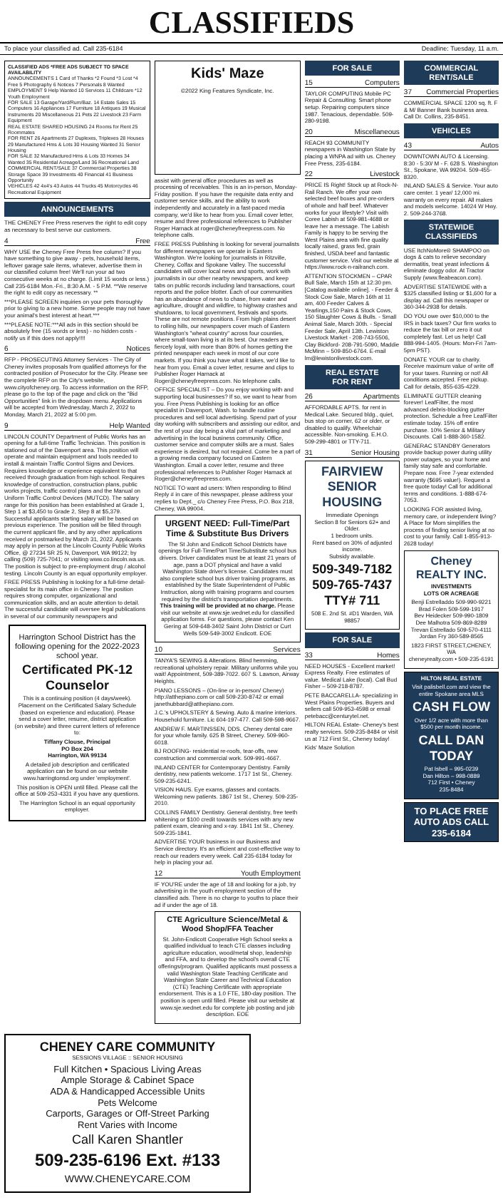CLASSIFIEDS
To place your classified ad. Call 235-6184 Deadline: Tuesday, 11 a.m.
CLASSIFIED ADS *FREE ADS SUBJECT TO SPACE AVAILABILITY
ANNOUNCEMENTS 1 Card of Thanks *2 Found *3 Lost *4 Free 5 Photography 6 Notices 7 Personals 8 Wanted
EMPLOYMENT 9 Help Wanted 10 Services 11 Childcare *12 Youth Employment
FOR SALE 13 Garage/Yard/Rum/Baz. 14 Estate Sales 15 Computers 16 Appliances 17 Furniture 18 Antiques 19 Musical Instruments 20 Miscellaneous 21 Pets 22 Livestock 23 Farm Equipment
REAL ESTATE SHARED HOUSING 24 Rooms for Rent 25 Roommates
FOR RENT 26 Apartments 27 Duplexes, Triplexes 28 Houses 29 Manufactured Hms & Lots 30 Housing Wanted 31 Senior Housing
FOR SALE 32 Manufactured Hms & Lots 33 Homes 34 Wanted 35 Residential Acreage/Land 36 Recreational Land
COMMERCIAL RENT/SALE 37 Commercial Properties 38 Storage Space 39 Investments 40 Financial 41 Business Opportunity
VEHICLES 42 4x4's 43 Autos 44 Trucks 45 Motorcycles 46 Recreational Equipment
ANNOUNCEMENTS
THE CHENEY Free Press reserves the right to edit copy as necessary to best serve our customers.
4 Free
WHY USE the Cheney Free Press free column? If you have something to give away - pets, household items, leftover garage sale items, whatever, advertise them in our classified column free! We'll run your ad two consecutive weeks at no charge. (Limit 15 words or less.) Call 235-6184 Mon.-Fri., 8:30 A.M. - 5 P.M. **We reserve the right to edit copy as necessary. **
***PLEASE SCREEN inquiries on your pets thoroughly prior to giving to a new home. Some people may not have your animal's best interest at heart.***
***PLEASE NOTE:***All ads in this section should be absolutely free (15 words or less) - no hidden costs - notify us if this does not apply!!!!
6 Notices
RFP - PROSECUTING Attorney Services - The City of Cheney invites proposals from qualified attorneys for the contracted position of Prosecutor for the City. Please see the complete RFP on the City's website, www.cityofcheney.org. To access information on the RFP, please go to the top of the page and click on the "Bid Opportunities" link in the dropdown menu. Applications will be accepted from Wednesday, March 2, 2022 to Monday, March 21, 2022 at 5:00 pm.
9 Help Wanted
LINCOLN COUNTY Department of Public Works has an opening for a full-time Traffic Technician. This position is stationed out of the Davenport area. This position will operate and maintain equipment and tools needed to install & maintain Traffic Control Signs and Devices. Requires knowledge or experience equivalent to that received through graduation from high school. Requires knowledge of construction, construction plans, public works projects, traffic control plans and the Manual on Uniform Traffic Control Devices (MUTCD). The salary range for this position has been established at Grade 1, Step 1 at $3,450 to Grade 2, Step 8 at $5,379. Successful applicants starting salary will be based on previous experience. The position will be filled through the current applicant file, and by any other applications received or postmarked by March 31, 2022. Applicants may apply in person at the Lincoln County Public Works Office, @ 27234 SR 25 N, Davenport, WA 99122; by calling (509) 725-7041; or visiting www.co.lincoln.wa.us. The position is subject to pre-employment drug / alcohol testing. Lincoln County is an equal opportunity employer.
FREE PRESS Publishing is looking for a full-time detail-specialist for its main office in Cheney. The position requires strong computer, organizational and communication skills, and an acute attention to detail. The successful candidate will oversee legal publications in several of our community newspapers and
Harrington School District has the following opening for the 2022-2023 school year.
Certificated PK-12 Counselor
This is a continuing position (4 days/week). Placement on the Certificated Salary Schedule (based on experience and education). Please send a cover letter, resume, district application (on website) and three current letters of reference to:
Tiffany Clouse, Principal
PO Box 204
Harrington, WA 99134
A detailed job description and certificated application can be found on our website www.harringtonsd.org under 'employment'.
This position is OPEN until filled. Please call the office at 509-253-4331 if you have any questions.
The Harrington School is an equal opportunity employer.
Kids' Maze
©2022 King Features Syndicate, Inc.
assist with general office procedures as well as processing of receivables. This is an in-person, Monday-Friday position. If you have the requisite data entry and customer service skills, and the ability to work independently and accurately in a fast-paced media company, we'd like to hear from you. Email cover letter, resume and three professional references to Publisher Roger Harnack at roger@cheneyfreepress.com. No telephone calls.
FREE PRESS Publishing is looking for several journalists for different newspapers we operate in Eastern Washington. We're looking for journalists in Ritzville, Cheney, Colfax and Spokane Valley. The successful candidates will cover local news and sports, work with journalists in our other nearby newspapers, and keep tabs on public records including land transactions, court reports and the police blotter. Each of our communities has an abundance of news to chase, from water and agriculture, drought and wildfire, to highway crashes and shutdowns, to local government, festivals and sports. These are not remote positions. From high plains desert to rolling hills, our newspapers cover much of Eastern Washington's "wheat country" across four counties, where small-town living is at its best. Our readers are fiercely loyal, with more than 80% of homes getting the printed newspaper each week in most of our core markets. If you think you have what it takes, we'd like to hear from you. Email a cover letter, resume and clips to Publisher Roger Harnack at Roger@cheneyfreepress.com. No telephone calls.
OFFICE SPECIALIST – Do you enjoy working with and supporting local businesses? If so, we want to hear from you. Free Press Publishing is looking for an office specialist in Davenport, Wash. to handle routine procedures and sell local advertising. Spend part of your day working with subscribers and assisting our editor, and the rest of your day being a vital part of marketing and advertising in the local business community. Office, customer service and computer skills are a must. Sales experience is desired, but not required. Come be a part of a growing media company focused on Eastern Washington. Email a cover letter, resume and three professional references to Publisher Roger Harnack at Roger@cheneyfreepress.com.
NOTICE TO want ad users: When responding to Blind Reply # in care of this newspaper, please address your replies to Dept._ c/o Cheney Free Press, P.O. Box 218, Cheney, WA 99004.
URGENT NEED: Full-Time/Part Time & Substitute Bus Drivers
The St John and Endicott School Districts have openings for Full-Time/Part Time/Substitute school bus drivers. Driver candidates must be at least 21 years of age, pass a DOT physical and have a valid Washington State driver's license. Candidates must also complete school bus driver training programs, as established by the State Superintendent of Public Instruction, along with training programs and courses required by the district's transportation departments. This training will be provided at no charge. Please visit our website at www.sje.wednet.edu for classified application forms. For questions, please contact Ken Gering at 509-648-3402 Saint John District or Curt Wells 509-549-3002 Endicott. EOE
10 Services
TANYA'S SEWING & Alterations. Blind hemming, recreational upholstery repair. Military uniforms while you wait! Appointment, 509-389-7022. 607 S. Lawson, Airway Heights.
PIANO LESSONS – (On-line or in-person/ Cheney) http://atthepiano.com or call 509-230-8742 or email janethubbard@atthepiano.com.
J.C.'s UPHOLSTERY & Sewing. Auto & marine interiors. Household furniture. Lic 604-197-477. Call 509-598-9667.
ANDREW F. MARTINSSEN, DDS. Cheney dental care for your whole family. 625 B Street, Cheney. 509-960-6018.
BJ ROOFING- residential re-roofs, tear-offs, new construction and commercial work. 509-991-4667.
INLAND CENTER for Contemporary Dentistry. Family dentistry, new patients welcome. 1717 1st St., Cheney. 509-235-6241.
VISION HAUS. Eye exams, glasses and contacts. Welcoming new patients. 1867 1st St., Cheney. 509-235-2010.
COLLINS FAMILY Dentistry. General dentistry, free teeth whitening or $100 credit towards services with any new patient exam, cleaning and x-ray. 1841 1st St., Cheney. 509-235-1841.
ADVERTISE YOUR business in our Business and Service directory. It's an efficient and cost-effective way to reach our readers every week. Call 235-6184 today for help in placing your ad.
12 Youth Employment
IF YOU'RE under the age of 18 and looking for a job, try advertising in the youth employment section of the classified ads. There is no charge to youths to place their ad if under the age of 18.
CTE Agriculture Science/Metal & Wood Shop/FFA Teacher
St. John-Endicott Cooperative High School seeks a qualified individual to teach CTE classes including agriculture education, wood/metal shop, leadership and FFA, and to develop the school's overall CTE offerings/program. Qualified applicants must possess a valid Washington State Teaching Certificate and Washington State Career and Technical Education (CTE) Teaching Certificate with appropriate endorsement. This is a 1.0 FTE, 180-day position. The position is open until filled. Please visit our website at www.sje.wednet.edu for complete job posting and job description. EOE
FOR SALE
15 Computers
TAYLOR COMPUTING Mobile PC Repair & Consulting. Smart phone setup. Repairing computers since 1987. Tenacious, dependable. 509-280-9198.
20 Miscellaneous
REACH 93 COMMUNITY newspapers in Washington State by placing a WNPA ad with us. Cheney Free Press, 235-6184.
22 Livestock
PRICE IS Right! Stock up at Rock-N-Rail Ranch. We offer your own selected beef boxes and pre-orders of whole and half beef. Whatever works for your lifestyle? Visit with Coree Labish at 509-981-4688 or leave her a message. The Labish Family is happy to be serving the West Plains area with fine quality locally raised, grass fed, grain finished, USDA beef and fantastic customer service. Visit our website at https://www.rock-n-railranch.com.
ATTENTION STOCKMEN – CPAR Bull Sale, March 15th at 12:30 pm. [Catalog available online]. - Feeder & Stock Cow Sale, March 16th at 11 am, 400 Feeder Calves & Yearlings,150 Pairs & Stock Cows, 150 Slaughter Cows & Bulls. - Small Animal Sale, March 30th. - Special Feeder Sale, April 13th. Lewiston Livestock Market - 208-743-5506, Clay Bickford- 208-791-5090, Maddie McMinn – 509-850-6764. E-mail lm@lewistonlivestock.com.
REAL ESTATE
FOR RENT
26 Apartments
AFFORDABLE APTS. for rent in Medical Lake. Secured bldg., quiet, bus stop on corner, 62 or older, or disabled to qualify. Wheelchair accessible. Non-smoking. E.H.O. 509-299-4801 or TTY-711.
31 Senior Housing
FAIRVIEW SENIOR HOUSING
Immediate Openings
Section 8 for Seniors 62+ and Older.
1 bedroom units.
Rent based on 30% of adjusted income.
Subsidy available.
509-349-7182
509-765-7437
TTY# 711
508 E. 2nd St. #D1 Warden, WA 98857
FOR SALE
33 Homes
NEED HOUSES - Excellent market! Express Realty. Free estimates of value. Medical Lake (local). Call Bud Fisher – 509-218-8787.
PETE BACCARELLA- specializing in West Plains Properties. Buyers and sellers call 509-953-4598 or email petebacc@centurytel.net.
HILTON REAL Estate- Cheney's best realty services. 509-235-8484 or visit us at 712 First St., Cheney today!
Kids' Maze Solution
COMMERCIAL
RENT/SALE
37 Commercial Properties
COMMERCIAL SPACE 1200 sq. ft. F & M/ Banner Bank business area. Call Dr. Collins, 235-8451.
VEHICLES
43 Autos
DOWNTOWN AUTO & Licensing. 8:30 - 5:30/ M - F. 628 S. Washington St., Spokane, WA 99204. 509-455-8320.
INLAND SALES & Service. Your auto care center. 1 year/ 12,000 mi. warranty on every repair. All makes and models welcome. 14024 W Hwy. 2. 509-244-3768.
STATEWIDE
CLASSIFIEDS
USE ItchNoMore® SHAMPOO on dogs & cats to relieve secondary dermatitis, treat yeast infections & eliminate doggy odor. At Tractor Supply (www.fleabeacon.com).
ADVERTISE STATEWIDE with a $325 classified listing or $1,600 for a display ad. Call this newspaper or 360-344-2938 for details.
DO YOU owe over $10,000 to the IRS in back taxes? Our firm works to reduce the tax bill or zero it out completely fast. Let us help! Call 888-994-1405. (Hours: Mon-Fri 7am-5pm PST).
DONATE YOUR car to charity. Receive maximum value of write off for your taxes. Running or not! All conditions accepted. Free pickup. Call for details, 855-635-4229.
ELIMINATE GUTTER cleaning forever! LeafFilter, the most advanced debris-blocking gutter protection. Schedule a free LeafFilter estimate today. 15% off entire purchase. 10% Senior & Military Discounts. Call 1-888-360-1582.
GENERAC STANDBY Generators provide backup power during utility power outages, so your home and family stay safe and comfortable. Prepare now. Free 7-year extended warranty ($695 value!). Request a free quote today! Call for additional terms and conditions. 1-888-674-7053.
LOOKING FOR assisted living, memory care, or independent living? A Place for Mom simplifies the process of finding senior living at no cost to your family. Call 1-855-913-2628 today!
Cheney REALTY INC.
INVESTMENTS
LOTS OR ACREAGE
Benji Estrelladdo 509-990-9221
Brad Folen 509-599-1917
Bev Heidecker 509-990-1809
Dee Malhotra 509-869-8289
Trevan Estrellado 509-570-4111
Jordan Fry 360-589-8565
1823 FIRST STREET,CHENEY, WA
cheneyrealty.com • 509-235-6191
HILTON REAL ESTATE
Visit palisbell.com and view the entire Spokane area MLS
CASH FLOW
Over 1/2 acre with more than $500 per month income.
CALL DAN TODAY
Pat Isbell – 995-0239
Dan Hilton – 998-0889
712 First • Cheney
235-8484
TO PLACE FREE AUTO ADS CALL 235-6184
CHENEY CARE COMMUNITY
SESSIONS VILLAGE :: SENIOR HOUSING
Full Kitchen • Spacious Living Areas
Ample Storage & Cabinet Space
ADA & Handicapped Accessible Units
Pets Welcome
Carports, Garages or Off-Street Parking
Rent Varies with Income
Call Karen Shantler
509-235-6196 Ext. #133
WWW.CHENEYCARE.COM